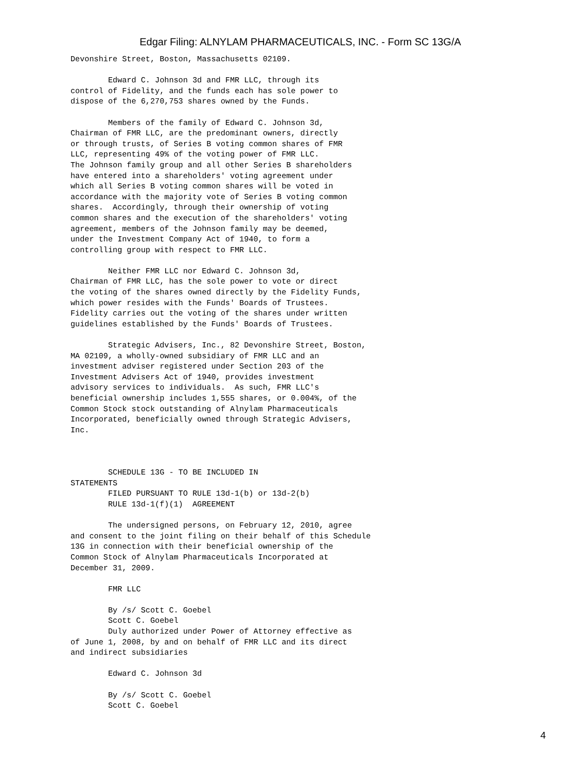Edgar Filing: ALNYLAM PHARMACEUTICALS, INC. - Form SC 13G/A
Devonshire Street, Boston, Massachusetts 02109.

        Edward C. Johnson 3d and FMR LLC, through its
control of Fidelity, and the funds each has sole power to
dispose of the 6,270,753 shares owned by the Funds.

        Members of the family of Edward C. Johnson 3d,
Chairman of FMR LLC, are the predominant owners, directly
or through trusts, of Series B voting common shares of FMR
LLC, representing 49% of the voting power of FMR LLC.
The Johnson family group and all other Series B shareholders
have entered into a shareholders' voting agreement under
which all Series B voting common shares will be voted in
accordance with the majority vote of Series B voting common
shares.  Accordingly, through their ownership of voting
common shares and the execution of the shareholders' voting
agreement, members of the Johnson family may be deemed,
under the Investment Company Act of 1940, to form a
controlling group with respect to FMR LLC.

        Neither FMR LLC nor Edward C. Johnson 3d,
Chairman of FMR LLC, has the sole power to vote or direct
the voting of the shares owned directly by the Fidelity Funds,
which power resides with the Funds' Boards of Trustees.
Fidelity carries out the voting of the shares under written
guidelines established by the Funds' Boards of Trustees.

        Strategic Advisers, Inc., 82 Devonshire Street, Boston,
MA 02109, a wholly-owned subsidiary of FMR LLC and an
investment adviser registered under Section 203 of the
Investment Advisers Act of 1940, provides investment
advisory services to individuals.  As such, FMR LLC's
beneficial ownership includes 1,555 shares, or 0.004%, of the
Common Stock stock outstanding of Alnylam Pharmaceuticals
Incorporated, beneficially owned through Strategic Advisers,
Inc.



        SCHEDULE 13G - TO BE INCLUDED IN
STATEMENTS
        FILED PURSUANT TO RULE 13d-1(b) or 13d-2(b)
        RULE 13d-1(f)(1)  AGREEMENT

        The undersigned persons, on February 12, 2010, agree
and consent to the joint filing on their behalf of this Schedule
13G in connection with their beneficial ownership of the
Common Stock of Alnylam Pharmaceuticals Incorporated at
December 31, 2009.

        FMR LLC

        By /s/ Scott C. Goebel
        Scott C. Goebel
        Duly authorized under Power of Attorney effective as
of June 1, 2008, by and on behalf of FMR LLC and its direct
and indirect subsidiaries

        Edward C. Johnson 3d

        By /s/ Scott C. Goebel
        Scott C. Goebel
4